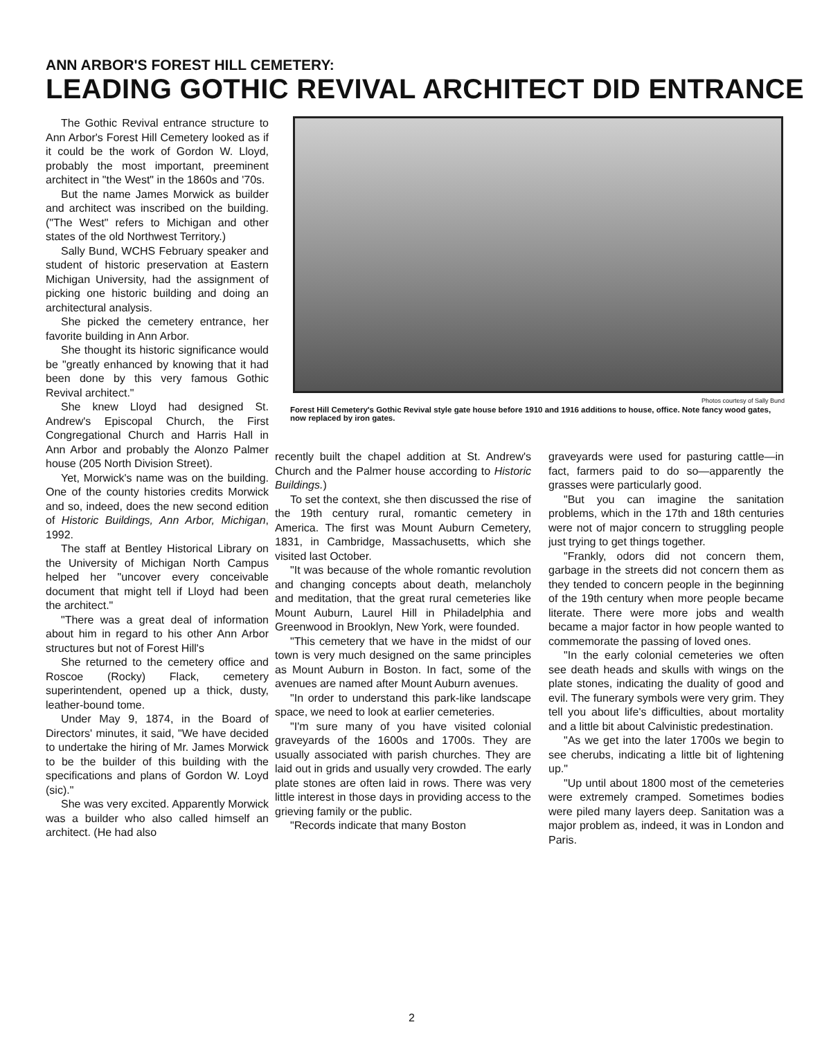ANN ARBOR'S FOREST HILL CEMETERY:
LEADING GOTHIC REVIVAL ARCHITECT DID ENTRANCE
The Gothic Revival entrance structure to Ann Arbor's Forest Hill Cemetery looked as if it could be the work of Gordon W. Lloyd, probably the most important, preeminent architect in "the West" in the 1860s and '70s.
But the name James Morwick as builder and architect was inscribed on the building. ("The West" refers to Michigan and other states of the old Northwest Territory.)
Sally Bund, WCHS February speaker and student of historic preservation at Eastern Michigan University, had the assignment of picking one historic building and doing an architectural analysis.
She picked the cemetery entrance, her favorite building in Ann Arbor.
She thought its historic significance would be "greatly enhanced by knowing that it had been done by this very famous Gothic Revival architect."
She knew Lloyd had designed St. Andrew's Episcopal Church, the First Congregational Church and Harris Hall in Ann Arbor and probably the Alonzo Palmer house (205 North Division Street).
Yet, Morwick's name was on the building. One of the county histories credits Morwick and so, indeed, does the new second edition of Historic Buildings, Ann Arbor, Michigan, 1992.
The staff at Bentley Historical Library on the University of Michigan North Campus helped her "uncover every conceivable document that might tell if Lloyd had been the architect."
"There was a great deal of information about him in regard to his other Ann Arbor structures but not of Forest Hill's
She returned to the cemetery office and Roscoe (Rocky) Flack, cemetery superintendent, opened up a thick, dusty, leather-bound tome.
Under May 9, 1874, in the Board of Directors' minutes, it said, "We have decided to undertake the hiring of Mr. James Morwick to be the builder of this building with the specifications and plans of Gordon W. Loyd (sic)."
She was very excited. Apparently Morwick was a builder who also called himself an architect. (He had also
Photos courtesy of Sally Bund
Forest Hill Cemetery's Gothic Revival style gate house before 1910 and 1916 additions to house, office. Note fancy wood gates, now replaced by iron gates.
recently built the chapel addition at St. Andrew's Church and the Palmer house according to Historic Buildings.)
To set the context, she then discussed the rise of the 19th century rural, romantic cemetery in America. The first was Mount Auburn Cemetery, 1831, in Cambridge, Massachusetts, which she visited last October.
"It was because of the whole romantic revolution and changing concepts about death, melancholy and meditation, that the great rural cemeteries like Mount Auburn, Laurel Hill in Philadelphia and Greenwood in Brooklyn, New York, were founded.
"This cemetery that we have in the midst of our town is very much designed on the same principles as Mount Auburn in Boston. In fact, some of the avenues are named after Mount Auburn avenues.
"In order to understand this park-like landscape space, we need to look at earlier cemeteries.
"I'm sure many of you have visited colonial graveyards of the 1600s and 1700s. They are usually associated with parish churches. They are laid out in grids and usually very crowded. The early plate stones are often laid in rows. There was very little interest in those days in providing access to the grieving family or the public.
"Records indicate that many Boston
graveyards were used for pasturing cattle—in fact, farmers paid to do so—apparently the grasses were particularly good.
"But you can imagine the sanitation problems, which in the 17th and 18th centuries were not of major concern to struggling people just trying to get things together.
"Frankly, odors did not concern them, garbage in the streets did not concern them as they tended to concern people in the beginning of the 19th century when more people became literate. There were more jobs and wealth became a major factor in how people wanted to commemorate the passing of loved ones.
"In the early colonial cemeteries we often see death heads and skulls with wings on the plate stones, indicating the duality of good and evil. The funerary symbols were very grim. They tell you about life's difficulties, about mortality and a little bit about Calvinistic predestination.
"As we get into the later 1700s we begin to see cherubs, indicating a little bit of lightening up."
"Up until about 1800 most of the cemeteries were extremely cramped. Sometimes bodies were piled many layers deep. Sanitation was a major problem as, indeed, it was in London and Paris.
2